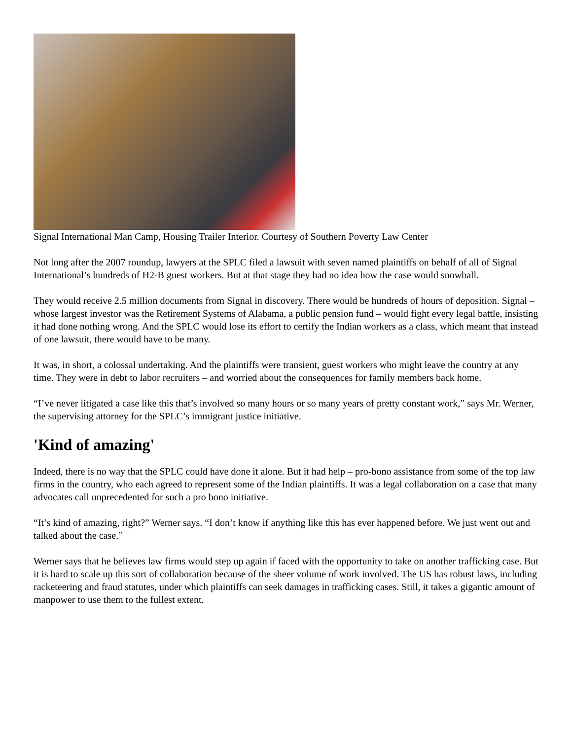Signal International Man Camp, Housing Trailer Interior. Courtesy of Southern Poverty Law Center
Not long after the 2007 roundup, lawyers at the SPLC filed a lawsuit with seven named plaintiffs on behalf of all of Signal International’s hundreds of H2-B guest workers. But at that stage they had no idea how the case would snowball.
They would receive 2.5 million documents from Signal in discovery. There would be hundreds of hours of deposition. Signal – whose largest investor was the Retirement Systems of Alabama, a public pension fund – would fight every legal battle, insisting it had done nothing wrong. And the SPLC would lose its effort to certify the Indian workers as a class, which meant that instead of one lawsuit, there would have to be many.
It was, in short, a colossal undertaking. And the plaintiffs were transient, guest workers who might leave the country at any time. They were in debt to labor recruiters – and worried about the consequences for family members back home.
“I’ve never litigated a case like this that’s involved so many hours or so many years of pretty constant work,” says Mr. Werner, the supervising attorney for the SPLC’s immigrant justice initiative.
'Kind of amazing'
Indeed, there is no way that the SPLC could have done it alone. But it had help – pro-bono assistance from some of the top law firms in the country, who each agreed to represent some of the Indian plaintiffs. It was a legal collaboration on a case that many advocates call unprecedented for such a pro bono initiative.
“It’s kind of amazing, right?” Werner says. “I don’t know if anything like this has ever happened before. We just went out and talked about the case.”
Werner says that he believes law firms would step up again if faced with the opportunity to take on another trafficking case. But it is hard to scale up this sort of collaboration because of the sheer volume of work involved. The US has robust laws, including racketeering and fraud statutes, under which plaintiffs can seek damages in trafficking cases. Still, it takes a gigantic amount of manpower to use them to the fullest extent.